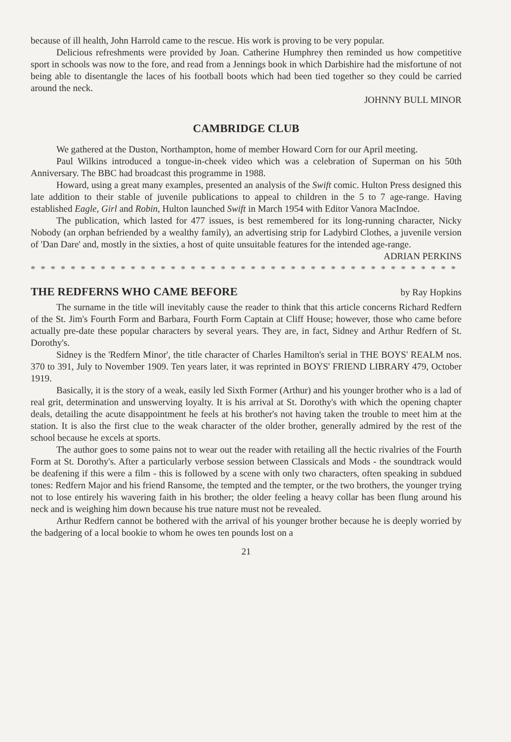because of ill health, John Harrold came to the rescue. His work is proving to be very popular.
Delicious refreshments were provided by Joan. Catherine Humphrey then reminded us how competitive sport in schools was now to the fore, and read from a Jennings book in which Darbishire had the misfortune of not being able to disentangle the laces of his football boots which had been tied together so they could be carried around the neck.
JOHNNY BULL MINOR
CAMBRIDGE CLUB
We gathered at the Duston, Northampton, home of member Howard Corn for our April meeting.
Paul Wilkins introduced a tongue-in-cheek video which was a celebration of Superman on his 50th Anniversary. The BBC had broadcast this programme in 1988.
Howard, using a great many examples, presented an analysis of the Swift comic. Hulton Press designed this late addition to their stable of juvenile publications to appeal to children in the 5 to 7 age-range. Having established Eagle, Girl and Robin, Hulton launched Swift in March 1954 with Editor Vanora MacIndoe.
The publication, which lasted for 477 issues, is best remembered for its long-running character, Nicky Nobody (an orphan befriended by a wealthy family), an advertising strip for Ladybird Clothes, a juvenile version of 'Dan Dare' and, mostly in the sixties, a host of quite unsuitable features for the intended age-range. ADRIAN PERKINS
* * * * * * * * * * * * * * * * * * * * * * * * * * * * * * * * * * * * * * * * * * *
THE REDFERNS WHO CAME BEFORE by Ray Hopkins
The surname in the title will inevitably cause the reader to think that this article concerns Richard Redfern of the St. Jim's Fourth Form and Barbara, Fourth Form Captain at Cliff House; however, those who came before actually pre-date these popular characters by several years. They are, in fact, Sidney and Arthur Redfern of St. Dorothy's.
Sidney is the 'Redfern Minor', the title character of Charles Hamilton's serial in THE BOYS' REALM nos. 370 to 391, July to November 1909. Ten years later, it was reprinted in BOYS' FRIEND LIBRARY 479, October 1919.
Basically, it is the story of a weak, easily led Sixth Former (Arthur) and his younger brother who is a lad of real grit, determination and unswerving loyalty. It is his arrival at St. Dorothy's with which the opening chapter deals, detailing the acute disappointment he feels at his brother's not having taken the trouble to meet him at the station. It is also the first clue to the weak character of the older brother, generally admired by the rest of the school because he excels at sports.
The author goes to some pains not to wear out the reader with retailing all the hectic rivalries of the Fourth Form at St. Dorothy's. After a particularly verbose session between Classicals and Mods - the soundtrack would be deafening if this were a film - this is followed by a scene with only two characters, often speaking in subdued tones: Redfern Major and his friend Ransome, the tempted and the tempter, or the two brothers, the younger trying not to lose entirely his wavering faith in his brother; the older feeling a heavy collar has been flung around his neck and is weighing him down because his true nature must not be revealed.
Arthur Redfern cannot be bothered with the arrival of his younger brother because he is deeply worried by the badgering of a local bookie to whom he owes ten pounds lost on a
21